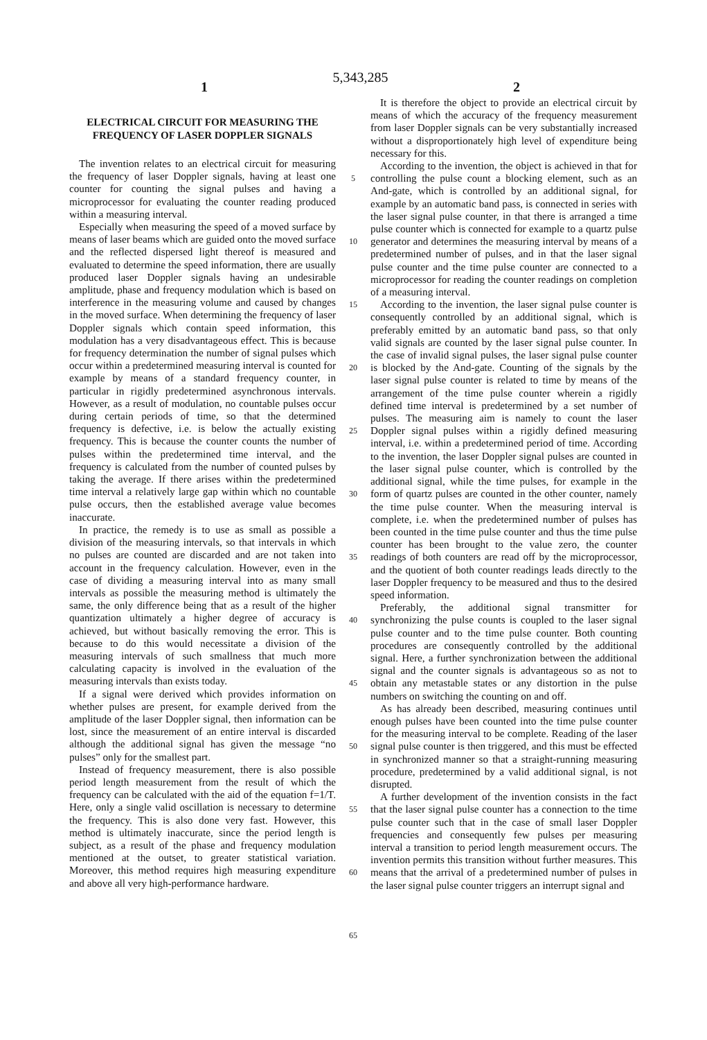1 5,343,285 2
ELECTRICAL CIRCUIT FOR MEASURING THE FREQUENCY OF LASER DOPPLER SIGNALS
The invention relates to an electrical circuit for measuring the frequency of laser Doppler signals, having at least one counter for counting the signal pulses and having a microprocessor for evaluating the counter reading produced within a measuring interval.
Especially when measuring the speed of a moved surface by means of laser beams which are guided onto the moved surface and the reflected dispersed light thereof is measured and evaluated to determine the speed information, there are usually produced laser Doppler signals having an undesirable amplitude, phase and frequency modulation which is based on interference in the measuring volume and caused by changes in the moved surface. When determining the frequency of laser Doppler signals which contain speed information, this modulation has a very disadvantageous effect. This is because for frequency determination the number of signal pulses which occur within a predetermined measuring interval is counted for example by means of a standard frequency counter, in particular in rigidly predetermined asynchronous intervals. However, as a result of modulation, no countable pulses occur during certain periods of time, so that the determined frequency is defective, i.e. is below the actually existing frequency. This is because the counter counts the number of pulses within the predetermined time interval, and the frequency is calculated from the number of counted pulses by taking the average. If there arises within the predetermined time interval a relatively large gap within which no countable pulse occurs, then the established average value becomes inaccurate.
In practice, the remedy is to use as small as possible a division of the measuring intervals, so that intervals in which no pulses are counted are discarded and are not taken into account in the frequency calculation. However, even in the case of dividing a measuring interval into as many small intervals as possible the measuring method is ultimately the same, the only difference being that as a result of the higher quantization ultimately a higher degree of accuracy is achieved, but without basically removing the error. This is because to do this would necessitate a division of the measuring intervals of such smallness that much more calculating capacity is involved in the evaluation of the measuring intervals than exists today.
If a signal were derived which provides information on whether pulses are present, for example derived from the amplitude of the laser Doppler signal, then information can be lost, since the measurement of an entire interval is discarded although the additional signal has given the message “no pulses” only for the smallest part.
Instead of frequency measurement, there is also possible period length measurement from the result of which the frequency can be calculated with the aid of the equation f=1/T. Here, only a single valid oscillation is necessary to determine the frequency. This is also done very fast. However, this method is ultimately inaccurate, since the period length is subject, as a result of the phase and frequency modulation mentioned at the outset, to greater statistical variation. Moreover, this method requires high measuring expenditure and above all very high-performance hardware.
5
10
15
20
25
30
35
40
45
50
55
60
65
It is therefore the object to provide an electrical circuit by means of which the accuracy of the frequency measurement from laser Doppler signals can be very substantially increased without a disproportionately high level of expenditure being necessary for this.
According to the invention, the object is achieved in that for controlling the pulse count a blocking element, such as an And-gate, which is controlled by an additional signal, for example by an automatic band pass, is connected in series with the laser signal pulse counter, in that there is arranged a time pulse counter which is connected for example to a quartz pulse generator and determines the measuring interval by means of a predetermined number of pulses, and in that the laser signal pulse counter and the time pulse counter are connected to a microprocessor for reading the counter readings on completion of a measuring interval.
According to the invention, the laser signal pulse counter is consequently controlled by an additional signal, which is preferably emitted by an automatic band pass, so that only valid signals are counted by the laser signal pulse counter. In the case of invalid signal pulses, the laser signal pulse counter is blocked by the And-gate. Counting of the signals by the laser signal pulse counter is related to time by means of the arrangement of the time pulse counter wherein a rigidly defined time interval is predetermined by a set number of pulses. The measuring aim is namely to count the laser Doppler signal pulses within a rigidly defined measuring interval, i.e. within a predetermined period of time. According to the invention, the laser Doppler signal pulses are counted in the laser signal pulse counter, which is controlled by the additional signal, while the time pulses, for example in the form of quartz pulses are counted in the other counter, namely the time pulse counter. When the measuring interval is complete, i.e. when the predetermined number of pulses has been counted in the time pulse counter and thus the time pulse counter has been brought to the value zero, the counter readings of both counters are read off by the microprocessor, and the quotient of both counter readings leads directly to the laser Doppler frequency to be measured and thus to the desired speed information.
Preferably, the additional signal transmitter for synchronizing the pulse counts is coupled to the laser signal pulse counter and to the time pulse counter. Both counting procedures are consequently controlled by the additional signal. Here, a further synchronization between the additional signal and the counter signals is advantageous so as not to obtain any metastable states or any distortion in the pulse numbers on switching the counting on and off.
As has already been described, measuring continues until enough pulses have been counted into the time pulse counter for the measuring interval to be complete. Reading of the laser signal pulse counter is then triggered, and this must be effected in synchronized manner so that a straight-running measuring procedure, predetermined by a valid additional signal, is not disrupted.
A further development of the invention consists in the fact that the laser signal pulse counter has a connection to the time pulse counter such that in the case of small laser Doppler frequencies and consequently few pulses per measuring interval a transition to period length measurement occurs. The invention permits this transition without further measures. This means that the arrival of a predetermined number of pulses in the laser signal pulse counter triggers an interrupt signal and